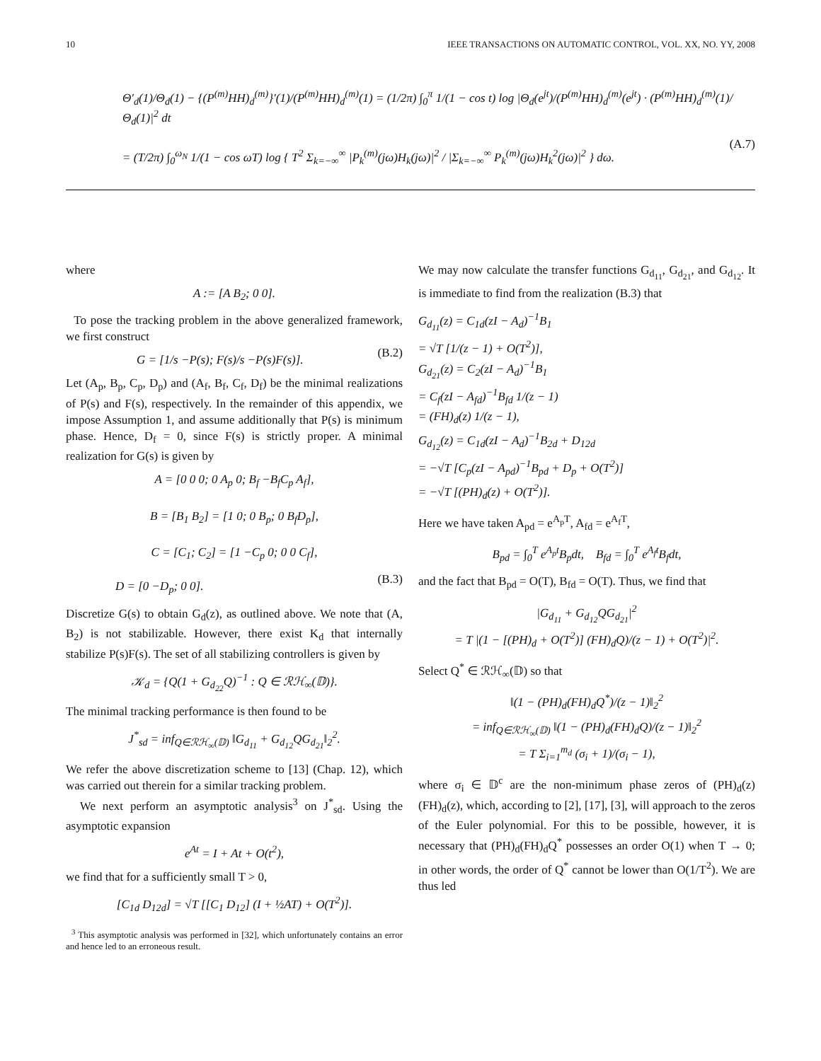10 IEEE TRANSACTIONS ON AUTOMATIC CONTROL, VOL. XX, NO. YY, 2008
Θ′<sub>d</sub>(1)/Θ<sub>d</sub>(1) − {(P<sup>(m)</sup>HH)<sub>d</sub><sup>(m)</sup>}′(1)/(P<sup>(m)</sup>HH)<sub>d</sub><sup>(m)</sup>(1) = (1/2π) ∫<sub>0</sub><sup>π</sup> 1/(1 − cos t) log |Θ<sub>d</sub>(e<sup>jt</sup>)/(P<sup>(m)</sup>HH)<sub>d</sub><sup>(m)</sup>(e<sup>jt</sup>) · (P<sup>(m)</sup>HH)<sub>d</sub><sup>(m)</sup>(1)/Θ<sub>d</sub>(1)|<sup>2</sup> dt
= (T/2π) ∫<sub>0</sub><sup>ω<sub>N</sub></sup> 1/(1 − cos ωT) log { T<sup>2</sup> Σ<sub>k=−∞</sub><sup>∞</sup> |P<sub>k</sub><sup>(m)</sup>(jω)H<sub>k</sub>(jω)|<sup>2</sup> / |Σ<sub>k=−∞</sub><sup>∞</sup> P<sub>k</sub><sup>(m)</sup>(jω)H<sub>k</sub><sup>2</sup>(jω)|<sup>2</sup> } dω.
(A.7)
where
A := [A B<sub>2</sub>; 0 0].
To pose the tracking problem in the above generalized framework, we first construct
G = [1/s −P(s); F(s)/s −P(s)F(s)]. (B.2)
Let (A<sub>p</sub>, B<sub>p</sub>, C<sub>p</sub>, D<sub>p</sub>) and (A<sub>f</sub>, B<sub>f</sub>, C<sub>f</sub>, D<sub>f</sub>) be the minimal realizations of P(s) and F(s), respectively. In the remainder of this appendix, we impose Assumption 1, and assume additionally that P(s) is minimum phase. Hence, D<sub>f</sub> = 0, since F(s) is strictly proper. A minimal realization for G(s) is given by
A = [0 0 0; 0 A<sub>p</sub> 0; B<sub>f</sub> −B<sub>f</sub>C<sub>p</sub> A<sub>f</sub>],
B = [B<sub>1</sub> B<sub>2</sub>] = [1 0; 0 B<sub>p</sub>; 0 B<sub>f</sub>D<sub>p</sub>],
C = [C<sub>1</sub>; C<sub>2</sub>] = [1 −C<sub>p</sub> 0; 0 0 C<sub>f</sub>],
D = [0 −D<sub>p</sub>; 0 0]. (B.3)
Discretize G(s) to obtain G<sub>d</sub>(z), as outlined above. We note that (A, B<sub>2</sub>) is not stabilizable. However, there exist K<sub>d</sub> that internally stabilize P(s)F(s). The set of all stabilizing controllers is given by
𝒦<sub>d</sub> = {Q(1 + G<sub>d<sub>22</sub></sub>Q)<sup>−1</sup> : Q ∈ ℛℋ<sub>∞</sub>(𝔻)}.
The minimal tracking performance is then found to be
J<sup>*</sup><sub>sd</sub> = inf<sub>Q∈ℛℋ<sub>∞</sub>(𝔻)</sub> ‖G<sub>d<sub>11</sub></sub> + G<sub>d<sub>12</sub></sub>QG<sub>d<sub>21</sub></sub>‖<sub>2</sub><sup>2</sup>.
We refer the above discretization scheme to [13] (Chap. 12), which was carried out therein for a similar tracking problem.
We next perform an asymptotic analysis<sup>3</sup> on J<sup>*</sup><sub>sd</sub>. Using the asymptotic expansion
e<sup>At</sup> = I + At + O(t<sup>2</sup>),
we find that for a sufficiently small T > 0,
[C<sub>1d</sub> D<sub>12d</sub>] = √T [[C<sub>1</sub> D<sub>12</sub>] (I + ½AT) + O(T<sup>2</sup>)].
<sup>3</sup> This asymptotic analysis was performed in [32], which unfortunately contains an error and hence led to an erroneous result.
We may now calculate the transfer functions G<sub>d<sub>11</sub></sub>, G<sub>d<sub>21</sub></sub>, and G<sub>d<sub>12</sub></sub>. It is immediate to find from the realization (B.3) that
G<sub>d<sub>11</sub></sub>(z) = C<sub>1d</sub>(zI − A<sub>d</sub>)<sup>−1</sup>B<sub>1</sub>
= √T [1/(z − 1) + O(T<sup>2</sup>)],
G<sub>d<sub>21</sub></sub>(z) = C<sub>2</sub>(zI − A<sub>d</sub>)<sup>−1</sup>B<sub>1</sub>
= C<sub>f</sub>(zI − A<sub>fd</sub>)<sup>−1</sup>B<sub>fd</sub> 1/(z − 1)
= (FH)<sub>d</sub>(z) 1/(z − 1),
G<sub>d<sub>12</sub></sub>(z) = C<sub>1d</sub>(zI − A<sub>d</sub>)<sup>−1</sup>B<sub>2d</sub> + D<sub>12d</sub>
= −√T [C<sub>p</sub>(zI − A<sub>pd</sub>)<sup>−1</sup>B<sub>pd</sub> + D<sub>p</sub> + O(T<sup>2</sup>)]
= −√T [(PH)<sub>d</sub>(z) + O(T<sup>2</sup>)].
Here we have taken A<sub>pd</sub> = e<sup>A<sub>p</sub>T</sup>, A<sub>fd</sub> = e<sup>A<sub>f</sub>T</sup>,
B<sub>pd</sub> = ∫<sub>0</sub><sup>T</sup> e<sup>A<sub>p</sub>t</sup>B<sub>p</sub>dt, B<sub>fd</sub> = ∫<sub>0</sub><sup>T</sup> e<sup>A<sub>f</sub>t</sup>B<sub>f</sub>dt,
and the fact that B<sub>pd</sub> = O(T), B<sub>fd</sub> = O(T). Thus, we find that
|G<sub>d<sub>11</sub></sub> + G<sub>d<sub>12</sub></sub>QG<sub>d<sub>21</sub></sub>|<sup>2</sup>
= T |(1 − [(PH)<sub>d</sub> + O(T<sup>2</sup>)] (FH)<sub>d</sub>Q)/(z − 1) + O(T<sup>2</sup>)|<sup>2</sup>.
Select Q<sup>*</sup> ∈ ℛℋ<sub>∞</sub>(𝔻) so that
‖(1 − (PH)<sub>d</sub>(FH)<sub>d</sub>Q<sup>*</sup>)/(z − 1)‖<sub>2</sub><sup>2</sup>
= inf<sub>Q∈ℛℋ<sub>∞</sub>(𝔻)</sub> ‖(1 − (PH)<sub>d</sub>(FH)<sub>d</sub>Q)/(z − 1)‖<sub>2</sub><sup>2</sup>
= T Σ<sub>i=1</sub><sup>m<sub>d</sub></sup> (σ<sub>i</sub> + 1)/(σ<sub>i</sub> − 1),
where σ<sub>i</sub> ∈ 𝔻<sup>c</sup> are the non-minimum phase zeros of (PH)<sub>d</sub>(z)(FH)<sub>d</sub>(z), which, according to [2], [17], [3], will approach to the zeros of the Euler polynomial. For this to be possible, however, it is necessary that (PH)<sub>d</sub>(FH)<sub>d</sub>Q<sup>*</sup> possesses an order O(1) when T → 0; in other words, the order of Q<sup>*</sup> cannot be lower than O(1/T<sup>2</sup>). We are thus led